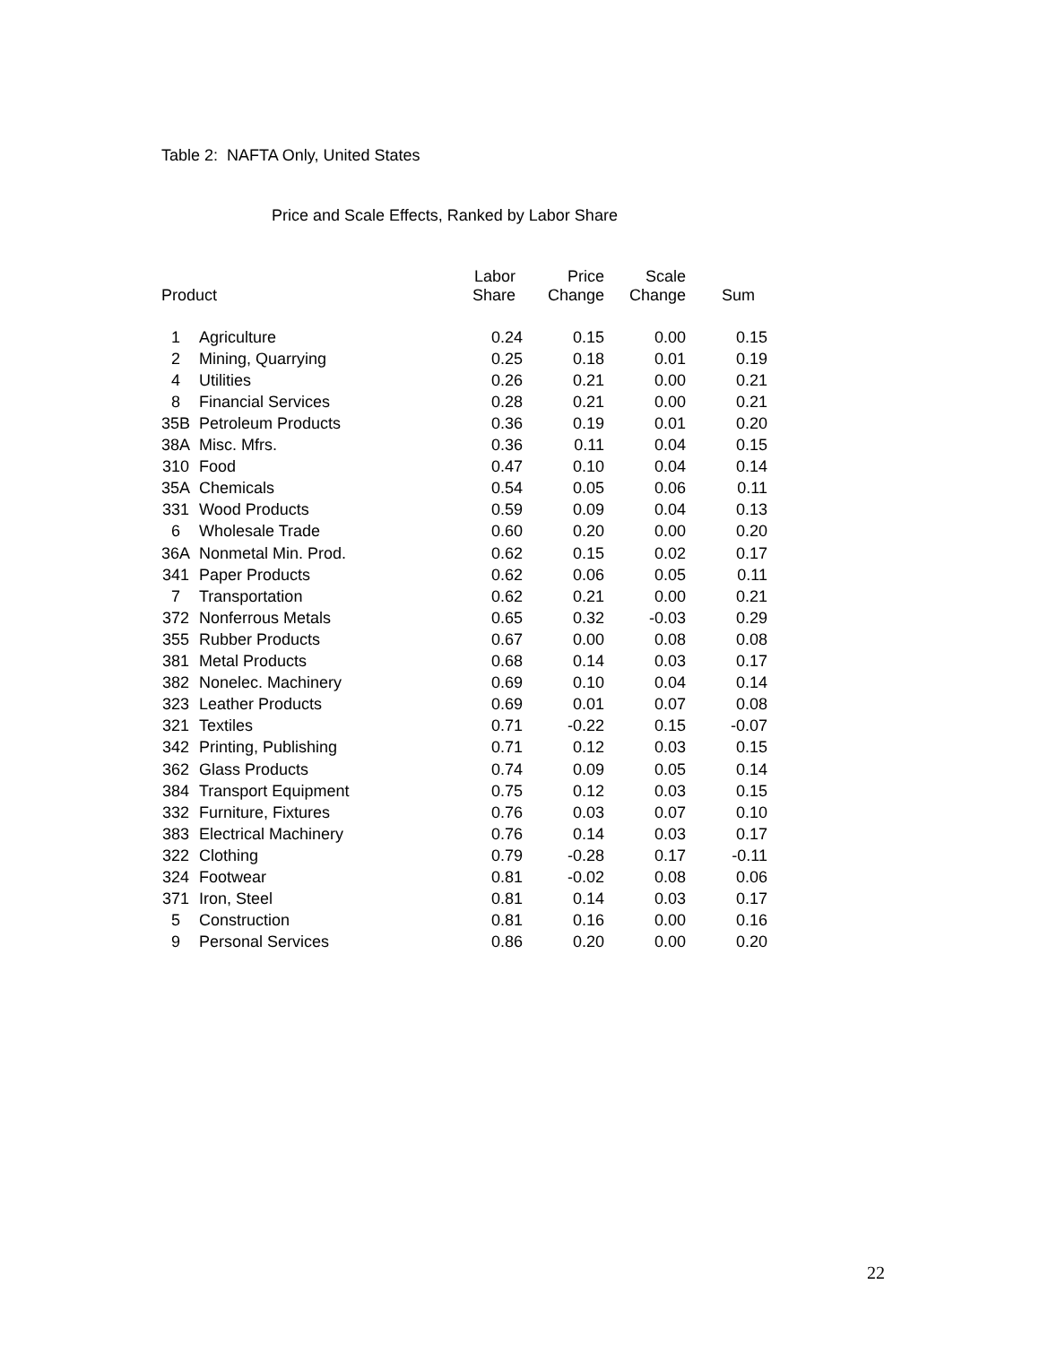Table 2: NAFTA Only, United States
Price and Scale Effects, Ranked by Labor Share
| Product | | Labor Share | Price Change | Scale Change | Sum |
| --- | --- | --- | --- | --- | --- |
| 1 | Agriculture | 0.24 | 0.15 | 0.00 | 0.15 |
| 2 | Mining, Quarrying | 0.25 | 0.18 | 0.01 | 0.19 |
| 4 | Utilities | 0.26 | 0.21 | 0.00 | 0.21 |
| 8 | Financial Services | 0.28 | 0.21 | 0.00 | 0.21 |
| 35B | Petroleum Products | 0.36 | 0.19 | 0.01 | 0.20 |
| 38A | Misc. Mfrs. | 0.36 | 0.11 | 0.04 | 0.15 |
| 310 | Food | 0.47 | 0.10 | 0.04 | 0.14 |
| 35A | Chemicals | 0.54 | 0.05 | 0.06 | 0.11 |
| 331 | Wood Products | 0.59 | 0.09 | 0.04 | 0.13 |
| 6 | Wholesale Trade | 0.60 | 0.20 | 0.00 | 0.20 |
| 36A | Nonmetal Min. Prod. | 0.62 | 0.15 | 0.02 | 0.17 |
| 341 | Paper Products | 0.62 | 0.06 | 0.05 | 0.11 |
| 7 | Transportation | 0.62 | 0.21 | 0.00 | 0.21 |
| 372 | Nonferrous Metals | 0.65 | 0.32 | -0.03 | 0.29 |
| 355 | Rubber Products | 0.67 | 0.00 | 0.08 | 0.08 |
| 381 | Metal Products | 0.68 | 0.14 | 0.03 | 0.17 |
| 382 | Nonelec. Machinery | 0.69 | 0.10 | 0.04 | 0.14 |
| 323 | Leather Products | 0.69 | 0.01 | 0.07 | 0.08 |
| 321 | Textiles | 0.71 | -0.22 | 0.15 | -0.07 |
| 342 | Printing, Publishing | 0.71 | 0.12 | 0.03 | 0.15 |
| 362 | Glass Products | 0.74 | 0.09 | 0.05 | 0.14 |
| 384 | Transport Equipment | 0.75 | 0.12 | 0.03 | 0.15 |
| 332 | Furniture, Fixtures | 0.76 | 0.03 | 0.07 | 0.10 |
| 383 | Electrical Machinery | 0.76 | 0.14 | 0.03 | 0.17 |
| 322 | Clothing | 0.79 | -0.28 | 0.17 | -0.11 |
| 324 | Footwear | 0.81 | -0.02 | 0.08 | 0.06 |
| 371 | Iron, Steel | 0.81 | 0.14 | 0.03 | 0.17 |
| 5 | Construction | 0.81 | 0.16 | 0.00 | 0.16 |
| 9 | Personal Services | 0.86 | 0.20 | 0.00 | 0.20 |
22